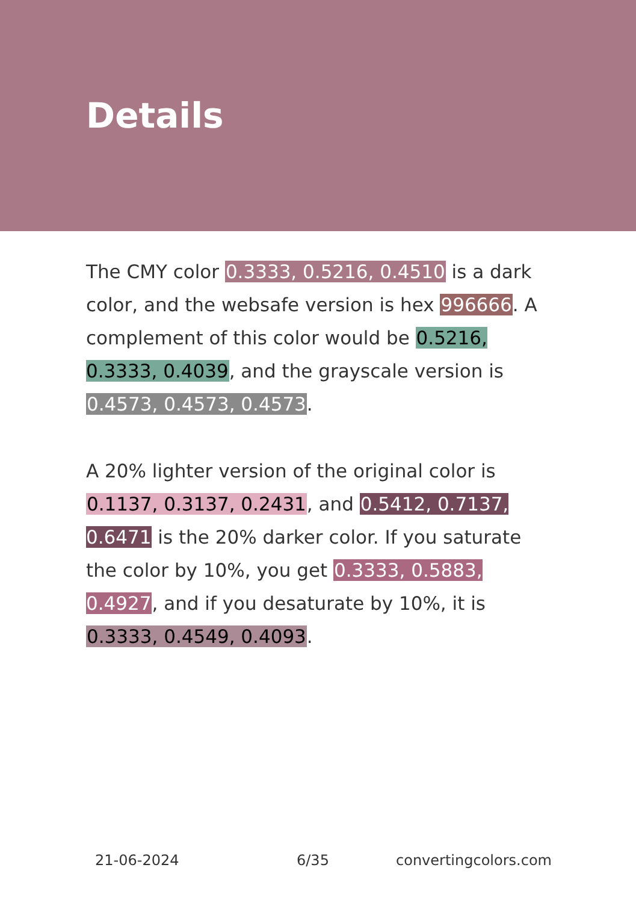Details
The CMY color 0.3333, 0.5216, 0.4510 is a dark color, and the websafe version is hex 996666. A complement of this color would be 0.5216, 0.3333, 0.4039, and the grayscale version is 0.4573, 0.4573, 0.4573.
A 20% lighter version of the original color is 0.1137, 0.3137, 0.2431, and 0.5412, 0.7137, 0.6471 is the 20% darker color. If you saturate the color by 10%, you get 0.3333, 0.5883, 0.4927, and if you desaturate by 10%, it is 0.3333, 0.4549, 0.4093.
21-06-2024 6/35 convertingcolors.com